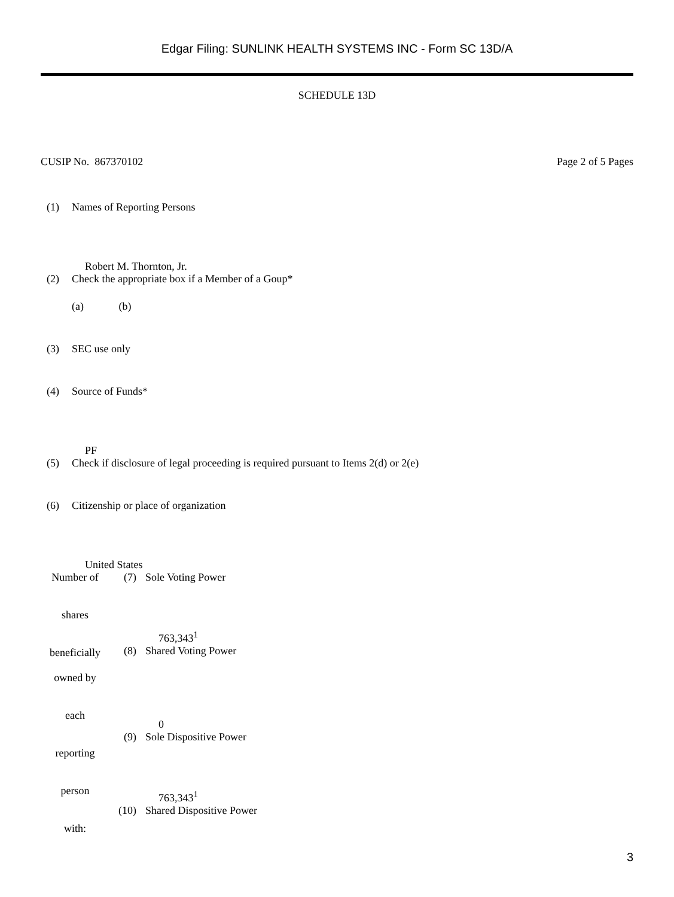Edgar Filing: SUNLINK HEALTH SYSTEMS INC - Form SC 13D/A
SCHEDULE 13D
CUSIP No. 867370102 Page 2 of 5 Pages
(1)
Names of Reporting Persons
Robert M. Thornton, Jr.
(2)
Check the appropriate box if a Member of a Goup*
(a) (b)
(3)
SEC use only
(4)
Source of Funds*
PF
(5)
Check if disclosure of legal proceeding is required pursuant to Items 2(d) or 2(e)
(6)
Citizenship or place of organization
United States
| Number of shares beneficially owned by each reporting person with: | (7) Sole Voting Power 763,343<sup>1</sup> (8) Shared Voting Power 0 (9) Sole Dispositive Power 763,343<sup>1</sup> (10) Shared Dispositive Power |
3